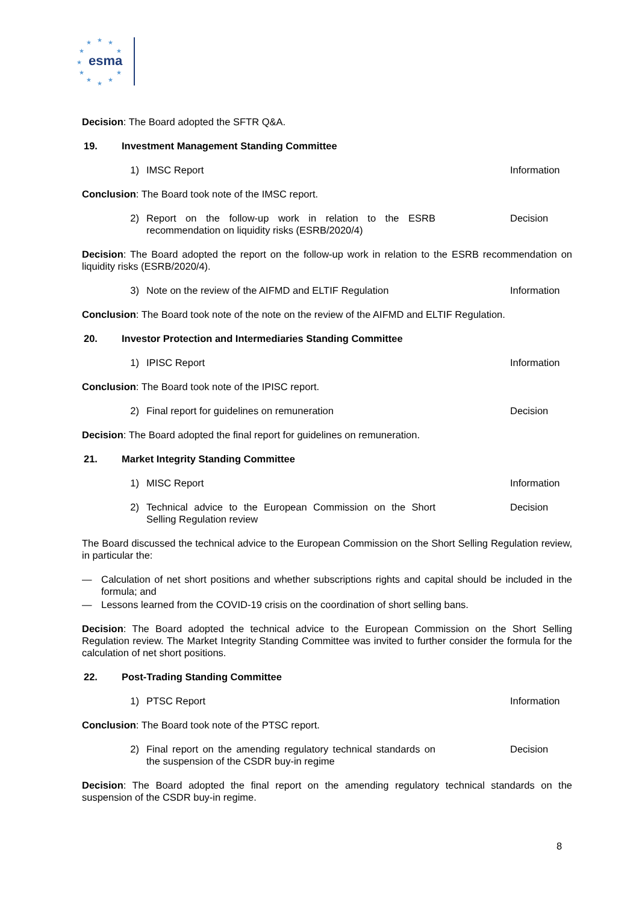★
★
★
★
★
★
★
★
★
★
★
esma
Decision: The Board adopted the SFTR Q&A.
19. Investment Management Standing Committee
1) IMSC Report Information
Conclusion: The Board took note of the IMSC report.
2) Report on the follow-up work in relation to the ESRB recommendation on liquidity risks (ESRB/2020/4) Decision
Decision: The Board adopted the report on the follow-up work in relation to the ESRB recommendation on liquidity risks (ESRB/2020/4).
3) Note on the review of the AIFMD and ELTIF Regulation Information
Conclusion: The Board took note of the note on the review of the AIFMD and ELTIF Regulation.
20. Investor Protection and Intermediaries Standing Committee
1) IPISC Report Information
Conclusion: The Board took note of the IPISC report.
2) Final report for guidelines on remuneration Decision
Decision: The Board adopted the final report for guidelines on remuneration.
21. Market Integrity Standing Committee
1) MISC Report Information
2) Technical advice to the European Commission on the Short Selling Regulation review Decision
The Board discussed the technical advice to the European Commission on the Short Selling Regulation review, in particular the:
— Calculation of net short positions and whether subscriptions rights and capital should be included in the formula; and
— Lessons learned from the COVID-19 crisis on the coordination of short selling bans.
Decision: The Board adopted the technical advice to the European Commission on the Short Selling Regulation review. The Market Integrity Standing Committee was invited to further consider the formula for the calculation of net short positions.
22. Post-Trading Standing Committee
1) PTSC Report Information
Conclusion: The Board took note of the PTSC report.
2) Final report on the amending regulatory technical standards on the suspension of the CSDR buy-in regime Decision
Decision: The Board adopted the final report on the amending regulatory technical standards on the suspension of the CSDR buy-in regime.
8